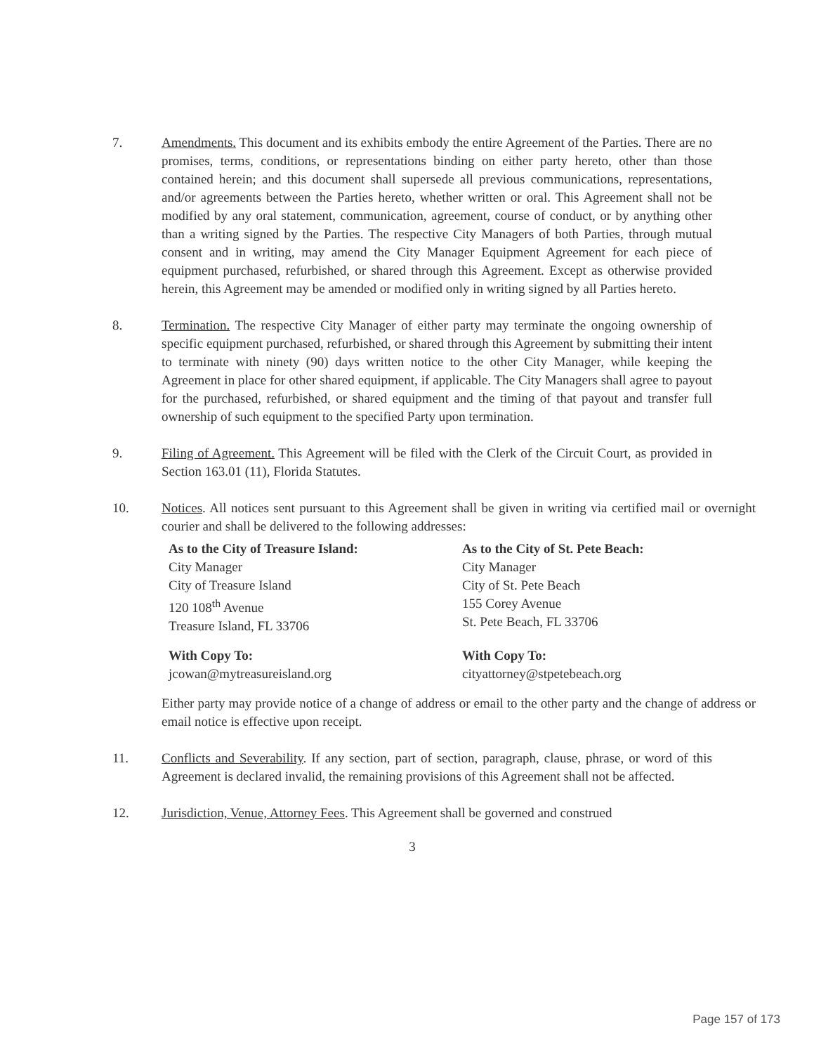7. Amendments. This document and its exhibits embody the entire Agreement of the Parties. There are no promises, terms, conditions, or representations binding on either party hereto, other than those contained herein; and this document shall supersede all previous communications, representations, and/or agreements between the Parties hereto, whether written or oral. This Agreement shall not be modified by any oral statement, communication, agreement, course of conduct, or by anything other than a writing signed by the Parties. The respective City Managers of both Parties, through mutual consent and in writing, may amend the City Manager Equipment Agreement for each piece of equipment purchased, refurbished, or shared through this Agreement. Except as otherwise provided herein, this Agreement may be amended or modified only in writing signed by all Parties hereto.
8. Termination. The respective City Manager of either party may terminate the ongoing ownership of specific equipment purchased, refurbished, or shared through this Agreement by submitting their intent to terminate with ninety (90) days written notice to the other City Manager, while keeping the Agreement in place for other shared equipment, if applicable. The City Managers shall agree to payout for the purchased, refurbished, or shared equipment and the timing of that payout and transfer full ownership of such equipment to the specified Party upon termination.
9. Filing of Agreement. This Agreement will be filed with the Clerk of the Circuit Court, as provided in Section 163.01 (11), Florida Statutes.
10. Notices. All notices sent pursuant to this Agreement shall be given in writing via certified mail or overnight courier and shall be delivered to the following addresses:
As to the City of Treasure Island:
City Manager
City of Treasure Island
120 108<sup>th</sup> Avenue
Treasure Island, FL 33706
As to the City of St. Pete Beach:
City Manager
City of St. Pete Beach
155 Corey Avenue
St. Pete Beach, FL 33706
With Copy To:
jcowan@mytreasureisland.org
With Copy To:
cityattorney@stpetebeach.org
Either party may provide notice of a change of address or email to the other party and the change of address or email notice is effective upon receipt.
11. Conflicts and Severability. If any section, part of section, paragraph, clause, phrase, or word of this Agreement is declared invalid, the remaining provisions of this Agreement shall not be affected.
12. Jurisdiction, Venue, Attorney Fees. This Agreement shall be governed and construed
3
Page 157 of 173